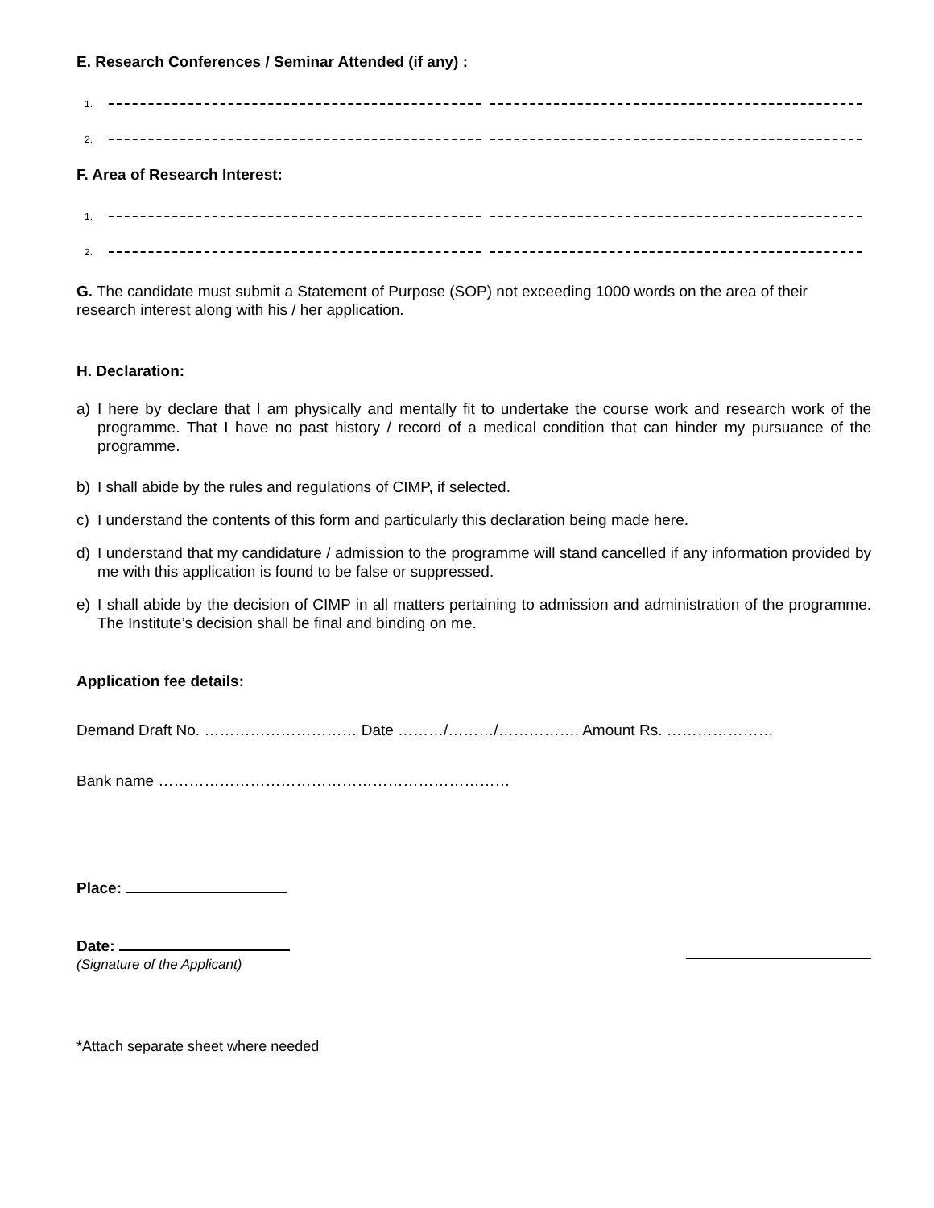E. Research Conferences / Seminar Attended (if any) :
1.
2.
F. Area of Research Interest:
1.
2.
G. The candidate must submit a Statement of Purpose (SOP) not exceeding 1000 words on the area of their research interest along with his / her application.
H. Declaration:
a) I here by declare that I am physically and mentally fit to undertake the course work and research work of the programme. That I have no past history / record of a medical condition that can hinder my pursuance of the programme.
b) I shall abide by the rules and regulations of CIMP, if selected.
c) I understand the contents of this form and particularly this declaration being made here.
d) I understand that my candidature / admission to the programme will stand cancelled if any information provided by me with this application is found to be false or suppressed.
e) I shall abide by the decision of CIMP in all matters pertaining to admission and administration of the programme. The Institute’s decision shall be final and binding on me.
Application fee details:
Demand Draft No. ………………………… Date ………/………/……………. Amount Rs. …………………
Bank name ……………………………………………………………
Place:
Date:
(Signature of the Applicant)
*Attach separate sheet where needed